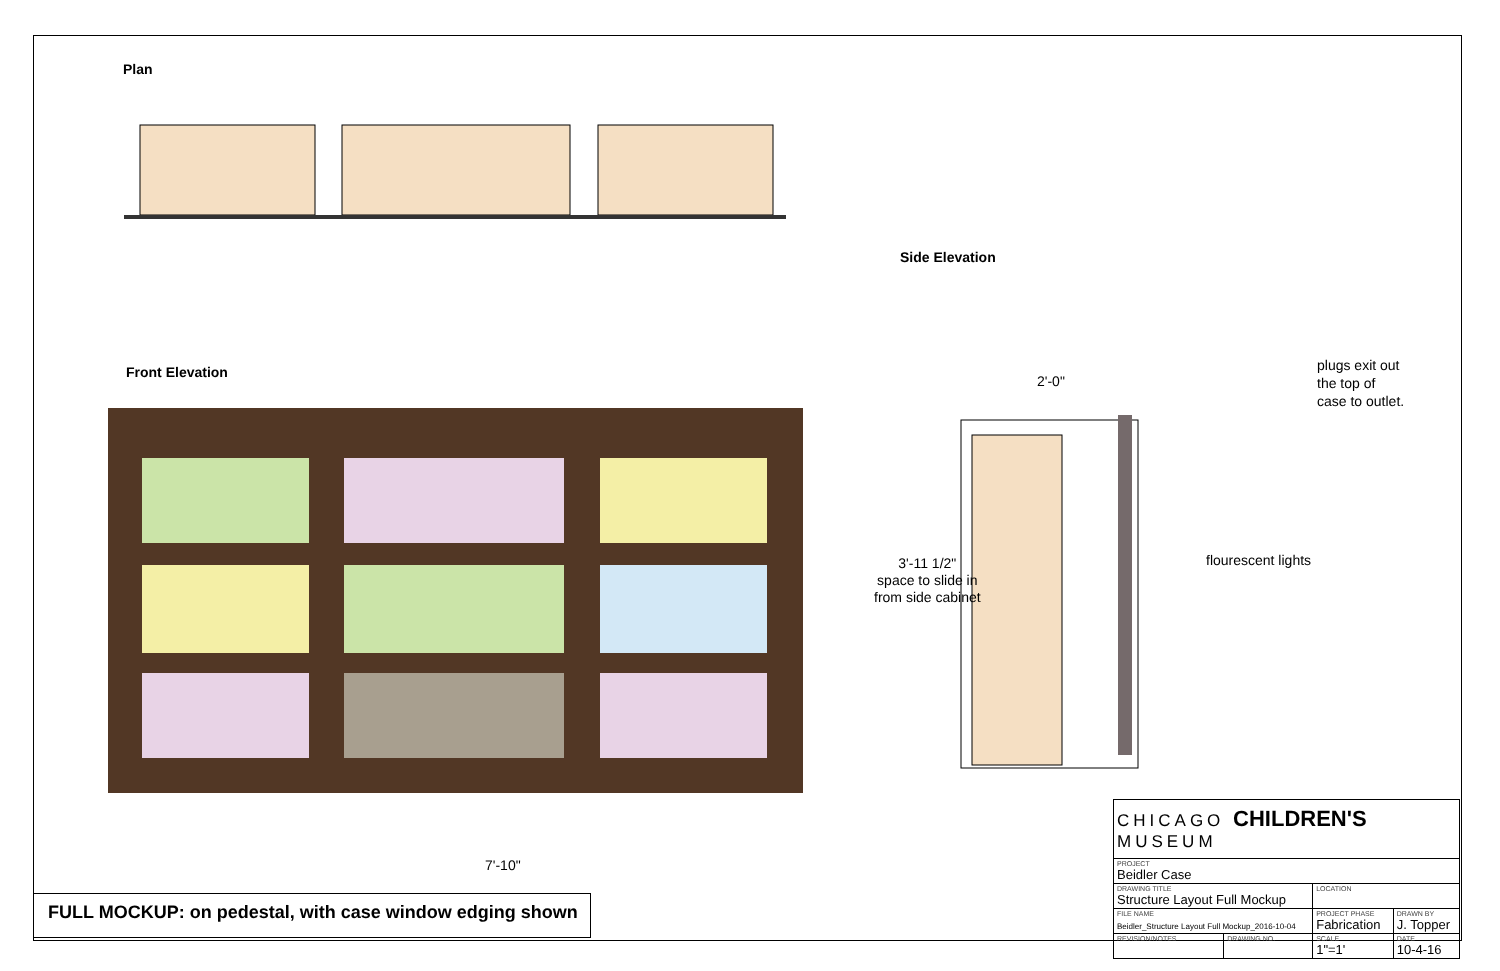Plan
Side Elevation
Front Elevation
7'-10"
2'-0"
3'-11 1/2"
space to slide in
from side cabinet
plugs exit out
the top of
case to outlet.
flourescent lights
FULL MOCKUP: on pedestal, with case window edging shown
| CHICAGO CHILDREN'S MUSEUM | | | |
| PROJECT Beidler Case | | | |
| DRAWING TITLE Structure Layout Full Mockup | | LOCATION | |
| FILE NAME Beidler_Structure Layout Full Mockup_2016-10-04 | | PROJECT PHASE Fabrication | DRAWN BY J. Topper |
| REVISION/NOTES | DRAWING NO. | SCALE 1"=1' | DATE 10-4-16 |